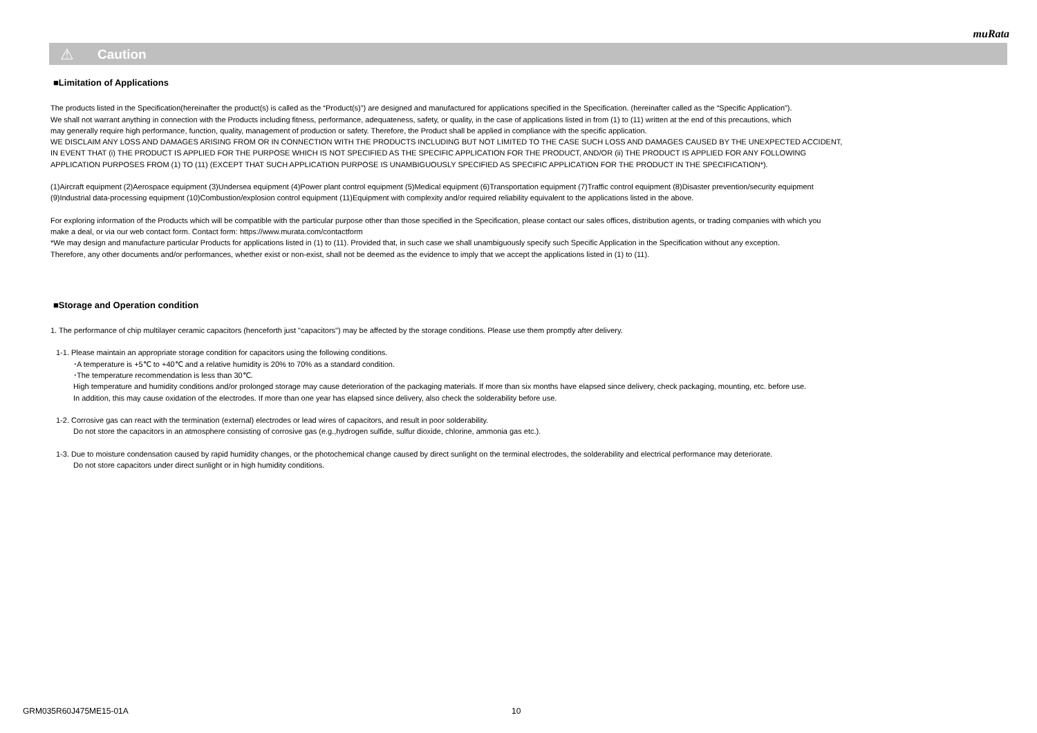muRata
⚠ Caution
■Limitation of Applications
The products listed in the Specification(hereinafter the product(s) is called as the “Product(s)”) are designed and manufactured for applications specified in the Specification. (hereinafter called as the “Specific Application”).
We shall not warrant anything in connection with the Products including fitness, performance, adequateness, safety, or quality, in the case of applications listed in from (1) to (11) written at the end of this precautions, which
may generally require high performance, function, quality, management of production or safety. Therefore, the Product shall be applied in compliance with the specific application.
WE DISCLAIM ANY LOSS AND DAMAGES ARISING FROM OR IN CONNECTION WITH THE PRODUCTS INCLUDING BUT NOT LIMITED TO THE CASE SUCH LOSS AND DAMAGES CAUSED BY THE UNEXPECTED ACCIDENT,
IN EVENT THAT (i) THE PRODUCT IS APPLIED FOR THE PURPOSE WHICH IS NOT SPECIFIED AS THE SPECIFIC APPLICATION FOR THE PRODUCT, AND/OR (ii) THE PRODUCT IS APPLIED FOR ANY FOLLOWING
APPLICATION PURPOSES FROM (1) TO (11) (EXCEPT THAT SUCH APPLICATION PURPOSE IS UNAMBIGUOUSLY SPECIFIED AS SPECIFIC APPLICATION FOR THE PRODUCT IN THE SPECIFICATION*).
(1)Aircraft equipment (2)Aerospace equipment (3)Undersea equipment (4)Power plant control equipment (5)Medical equipment (6)Transportation equipment (7)Traffic control equipment (8)Disaster prevention/security equipment
(9)Industrial data-processing equipment (10)Combustion/explosion control equipment (11)Equipment with complexity and/or required reliability equivalent to the applications listed in the above.
For exploring information of the Products which will be compatible with the particular purpose other than those specified in the Specification, please contact our sales offices, distribution agents, or trading companies with which you
make a deal, or via our web contact form. Contact form: https://www.murata.com/contactform
*We may design and manufacture particular Products for applications listed in (1) to (11). Provided that, in such case we shall unambiguously specify such Specific Application in the Specification without any exception.
Therefore, any other documents and/or performances, whether exist or non-exist, shall not be deemed as the evidence to imply that we accept the applications listed in (1) to (11).
■Storage and Operation condition
1. The performance of chip multilayer ceramic capacitors (henceforth just "capacitors") may be affected by the storage conditions. Please use them promptly after delivery.
1-1. Please maintain an appropriate storage condition for capacitors using the following conditions.
･A temperature is +5℃ to +40℃ and a relative humidity is 20% to 70% as a standard condition.
･The temperature recommendation is less than 30℃.
High temperature and humidity conditions and/or prolonged storage may cause deterioration of the packaging materials. If more than six months have elapsed since delivery, check packaging, mounting, etc. before use.
In addition, this may cause oxidation of the electrodes. If more than one year has elapsed since delivery, also check the solderability before use.
1-2. Corrosive gas can react with the termination (external) electrodes or lead wires of capacitors, and result in poor solderability.
Do not store the capacitors in an atmosphere consisting of corrosive gas (e.g.,hydrogen sulfide, sulfur dioxide, chlorine, ammonia gas etc.).
1-3. Due to moisture condensation caused by rapid humidity changes, or the photochemical change caused by direct sunlight on the terminal electrodes, the solderability and electrical performance may deteriorate.
Do not store capacitors under direct sunlight or in high humidity conditions.
GRM035R60J475ME15-01A 10